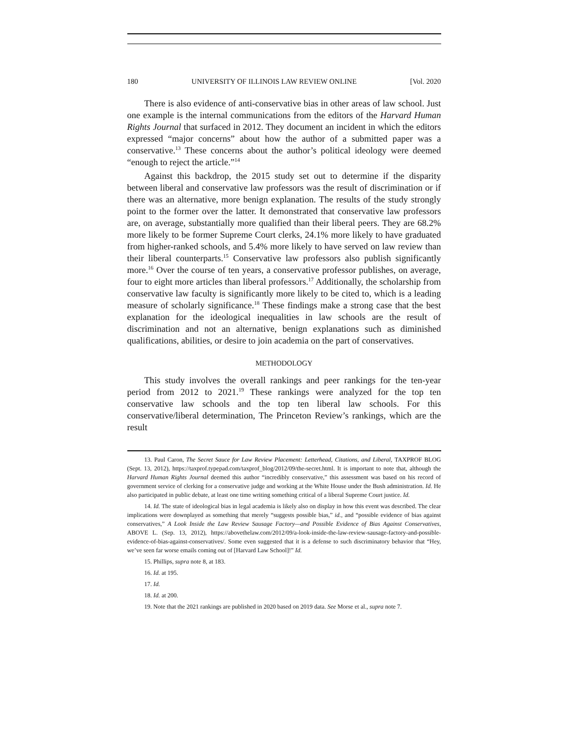180 UNIVERSITY OF ILLINOIS LAW REVIEW ONLINE [Vol. 2020
There is also evidence of anti-conservative bias in other areas of law school. Just one example is the internal communications from the editors of the Harvard Human Rights Journal that surfaced in 2012. They document an incident in which the editors expressed “major concerns” about how the author of a submitted paper was a conservative.<sup>13</sup> These concerns about the author’s political ideology were deemed “enough to reject the article.”<sup>14</sup>
Against this backdrop, the 2015 study set out to determine if the disparity between liberal and conservative law professors was the result of discrimination or if there was an alternative, more benign explanation. The results of the study strongly point to the former over the latter. It demonstrated that conservative law professors are, on average, substantially more qualified than their liberal peers. They are 68.2% more likely to be former Supreme Court clerks, 24.1% more likely to have graduated from higher-ranked schools, and 5.4% more likely to have served on law review than their liberal counterparts.<sup>15</sup> Conservative law professors also publish significantly more.<sup>16</sup> Over the course of ten years, a conservative professor publishes, on average, four to eight more articles than liberal professors.<sup>17</sup> Additionally, the scholarship from conservative law faculty is significantly more likely to be cited to, which is a leading measure of scholarly significance.<sup>18</sup> These findings make a strong case that the best explanation for the ideological inequalities in law schools are the result of discrimination and not an alternative, benign explanations such as diminished qualifications, abilities, or desire to join academia on the part of conservatives.
METHODOLOGY
This study involves the overall rankings and peer rankings for the ten-year period from 2012 to 2021.<sup>19</sup> These rankings were analyzed for the top ten conservative law schools and the top ten liberal law schools. For this conservative/liberal determination, The Princeton Review’s rankings, which are the result
13. Paul Caron, The Secret Sauce for Law Review Placement: Letterhead, Citations, and Liberal, TAXPROF BLOG (Sept. 13, 2012), https://taxprof.typepad.com/taxprof_blog/2012/09/the-secret.html. It is important to note that, although the Harvard Human Rights Journal deemed this author “incredibly conservative,” this assessment was based on his record of government service of clerking for a conservative judge and working at the White House under the Bush administration. Id. He also participated in public debate, at least one time writing something critical of a liberal Supreme Court justice. Id.
14. Id. The state of ideological bias in legal academia is likely also on display in how this event was described. The clear implications were downplayed as something that merely “suggests possible bias,” id., and “possible evidence of bias against conservatives,” A Look Inside the Law Review Sausage Factory—and Possible Evidence of Bias Against Conservatives, ABOVE L. (Sep. 13, 2012), https://abovethelaw.com/2012/09/a-look-inside-the-law-review-sausage-factory-and-possible-evidence-of-bias-against-conservatives/. Some even suggested that it is a defense to such discriminatory behavior that “Hey, we’ve seen far worse emails coming out of [Harvard Law School]!” Id.
15. Phillips, supra note 8, at 183.
16. Id. at 195.
17. Id.
18. Id. at 200.
19. Note that the 2021 rankings are published in 2020 based on 2019 data. See Morse et al., supra note 7.